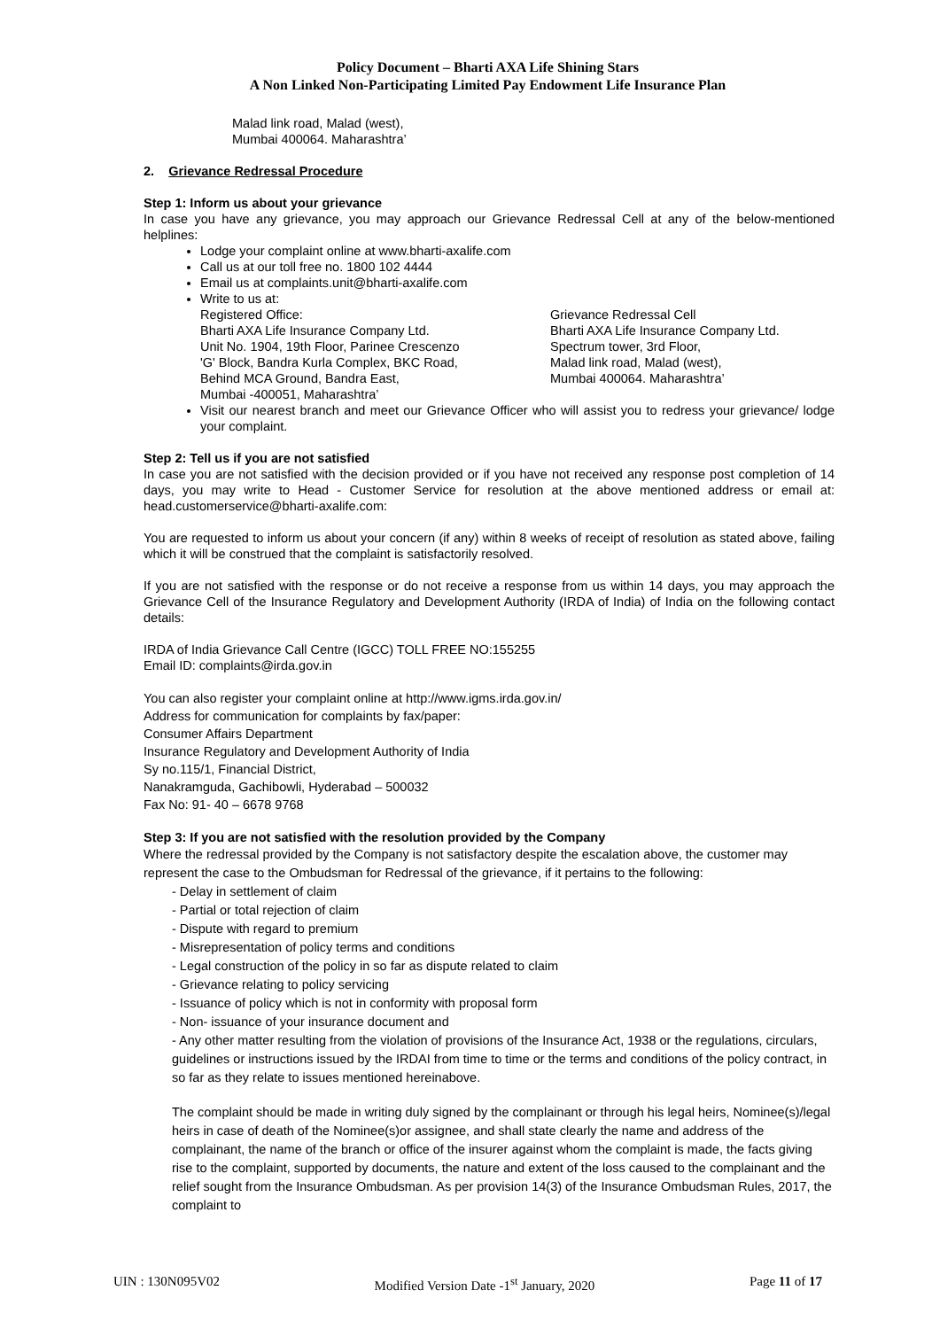Policy Document – Bharti AXA Life Shining Stars
A Non Linked Non-Participating Limited Pay Endowment Life Insurance Plan
Malad link road, Malad (west),
Mumbai 400064. Maharashtra’
2. Grievance Redressal Procedure
Step 1: Inform us about your grievance
In case you have any grievance, you may approach our Grievance Redressal Cell at any of the below-mentioned helplines:
Lodge your complaint online at www.bharti-axalife.com
Call us at our toll free no. 1800 102 4444
Email us at complaints.unit@bharti-axalife.com
Write to us at:
Registered Office:
Bharti AXA Life Insurance Company Ltd.
Unit No. 1904, 19th Floor, Parinee Crescenzo
'G' Block, Bandra Kurla Complex, BKC Road,
Behind MCA Ground, Bandra East,
Mumbai -400051, Maharashtra’
Grievance Redressal Cell
Bharti AXA Life Insurance Company Ltd.
Spectrum tower, 3rd Floor,
Malad link road, Malad (west),
Mumbai 400064. Maharashtra’
Visit our nearest branch and meet our Grievance Officer who will assist you to redress your grievance/ lodge your complaint.
Step 2: Tell us if you are not satisfied
In case you are not satisfied with the decision provided or if you have not received any response post completion of 14 days, you may write to Head - Customer Service for resolution at the above mentioned address or email at: head.customerservice@bharti-axalife.com:
You are requested to inform us about your concern (if any) within 8 weeks of receipt of resolution as stated above, failing which it will be construed that the complaint is satisfactorily resolved.
If you are not satisfied with the response or do not receive a response from us within 14 days, you may approach the Grievance Cell of the Insurance Regulatory and Development Authority (IRDA of India) of India on the following contact details:
IRDA of India Grievance Call Centre (IGCC) TOLL FREE NO:155255
Email ID: complaints@irda.gov.in
You can also register your complaint online at http://www.igms.irda.gov.in/
Address for communication for complaints by fax/paper:
Consumer Affairs Department
Insurance Regulatory and Development Authority of India
Sy no.115/1, Financial District,
Nanakramguda, Gachibowli, Hyderabad – 500032
Fax No: 91- 40 – 6678 9768
Step 3: If you are not satisfied with the resolution provided by the Company
Where the redressal provided by the Company is not satisfactory despite the escalation above, the customer may represent the case to the Ombudsman for Redressal of the grievance, if it pertains to the following:
- Delay in settlement of claim
- Partial or total rejection of claim
- Dispute with regard to premium
- Misrepresentation of policy terms and conditions
- Legal construction of the policy in so far as dispute related to claim
- Grievance relating to policy servicing
- Issuance of policy which is not in conformity with proposal form
- Non- issuance of your insurance document and
- Any other matter resulting from the violation of provisions of the Insurance Act, 1938 or the regulations, circulars, guidelines or instructions issued by the IRDAI from time to time or the terms and conditions of the policy contract, in so far as they relate to issues mentioned hereinabove.
The complaint should be made in writing duly signed by the complainant or through his legal heirs, Nominee(s)/legal heirs in case of death of the Nominee(s)or assignee, and shall state clearly the name and address of the complainant, the name of the branch or office of the insurer against whom the complaint is made, the facts giving rise to the complaint, supported by documents, the nature and extent of the loss caused to the complainant and the relief sought from the Insurance Ombudsman. As per provision 14(3) of the Insurance Ombudsman Rules, 2017, the complaint to
UIN : 130N095V02 Modified Version Date -1<sup>st</sup> January, 2020 Page 11 of 17